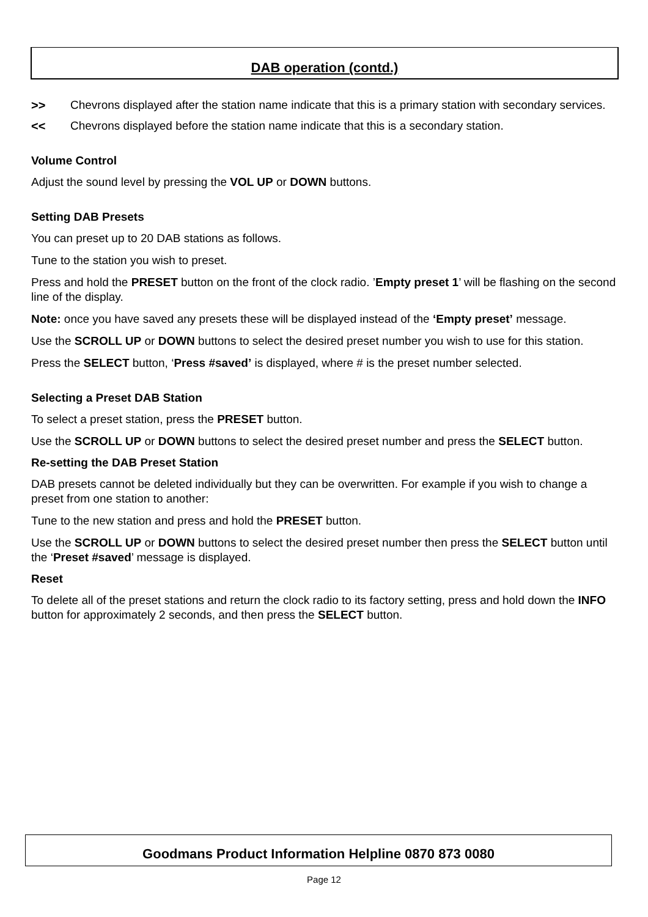DAB operation (contd.)
>> Chevrons displayed after the station name indicate that this is a primary station with secondary services.
<< Chevrons displayed before the station name indicate that this is a secondary station.
Volume Control
Adjust the sound level by pressing the VOL UP or DOWN buttons.
Setting DAB Presets
You can preset up to 20 DAB stations as follows.
Tune to the station you wish to preset.
Press and hold the PRESET button on the front of the clock radio. ’Empty preset 1’ will be flashing on the second line of the display.
Note: once you have saved any presets these will be displayed instead of the ‘Empty preset’ message.
Use the SCROLL UP or DOWN buttons to select the desired preset number you wish to use for this station.
Press the SELECT button, ‘Press #saved’ is displayed, where # is the preset number selected.
Selecting a Preset DAB Station
To select a preset station, press the PRESET button.
Use the SCROLL UP or DOWN buttons to select the desired preset number and press the SELECT button.
Re-setting the DAB Preset Station
DAB presets cannot be deleted individually but they can be overwritten. For example if you wish to change a preset from one station to another:
Tune to the new station and press and hold the PRESET button.
Use the SCROLL UP or DOWN buttons to select the desired preset number then press the SELECT button until the ‘Preset #saved’ message is displayed.
Reset
To delete all of the preset stations and return the clock radio to its factory setting, press and hold down the INFO button for approximately 2 seconds, and then press the SELECT button.
Goodmans Product Information Helpline 0870 873 0080
Page 12